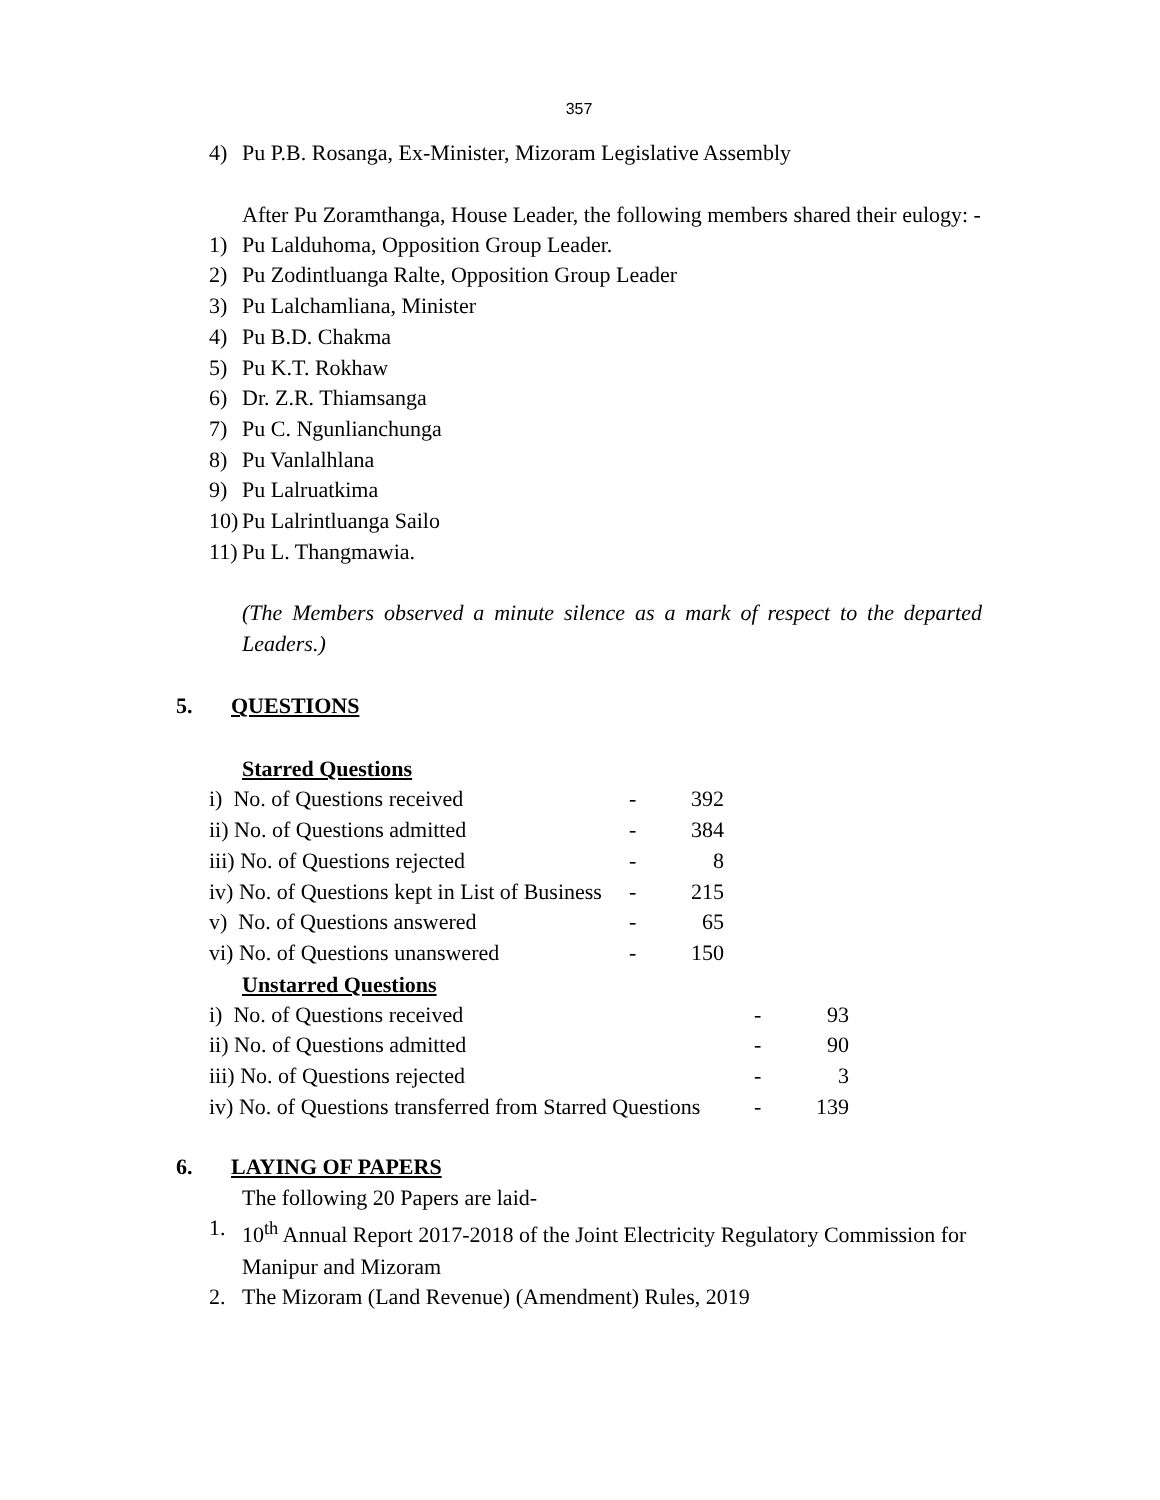357
4) Pu P.B. Rosanga, Ex-Minister, Mizoram Legislative Assembly
After Pu Zoramthanga, House Leader, the following members shared their eulogy: -
1) Pu Lalduhoma, Opposition Group Leader.
2) Pu Zodintluanga Ralte, Opposition Group Leader
3) Pu Lalchamliana, Minister
4) Pu B.D. Chakma
5) Pu K.T. Rokhaw
6) Dr. Z.R. Thiamsanga
7) Pu C. Ngunlianchunga
8) Pu Vanlalhlana
9) Pu Lalruatkima
10) Pu Lalrintluanga Sailo
11) Pu L. Thangmawia.
(The Members observed a minute silence as a mark of respect to the departed Leaders.)
5. QUESTIONS
Starred Questions
| i) No. of Questions received | - | 392 |
| ii) No. of Questions admitted | - | 384 |
| iii) No. of Questions rejected | - | 8 |
| iv) No. of Questions kept in List of Business | - | 215 |
| v) No. of Questions answered | - | 65 |
| vi) No. of Questions unanswered | - | 150 |
Unstarred Questions
| i) No. of Questions received | - | 93 |
| ii) No. of Questions admitted | - | 90 |
| iii) No. of Questions rejected | - | 3 |
| iv) No. of Questions transferred from Starred Questions | - | 139 |
6. LAYING OF PAPERS
The following 20 Papers are laid-
1. 10<sup>th</sup> Annual Report 2017-2018 of the Joint Electricity Regulatory Commission for Manipur and Mizoram
2. The Mizoram (Land Revenue) (Amendment) Rules, 2019